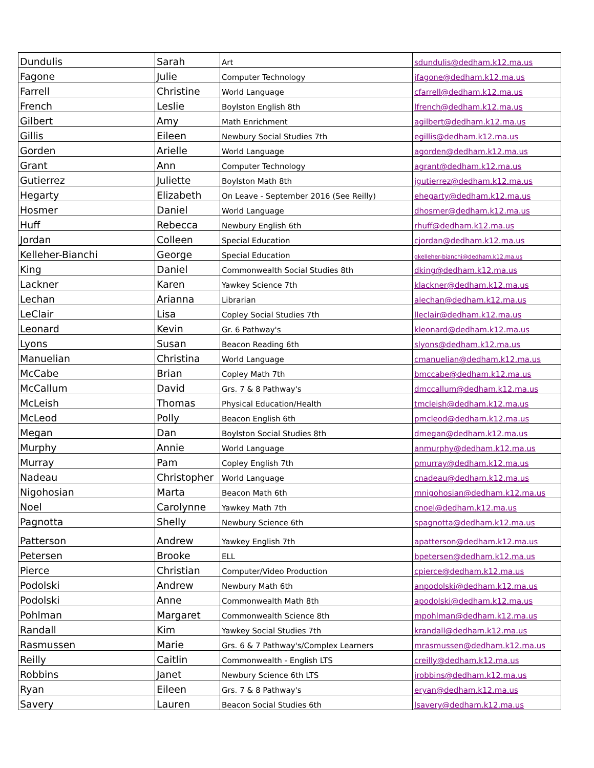| Dundulis | Sarah | Art | sdundulis@dedham.k12.ma.us |
| Fagone | Julie | Computer Technology | jfagone@dedham.k12.ma.us |
| Farrell | Christine | World Language | cfarrell@dedham.k12.ma.us |
| French | Leslie | Boylston English 8th | lfrench@dedham.k12.ma.us |
| Gilbert | Amy | Math Enrichment | agilbert@dedham.k12.ma.us |
| Gillis | Eileen | Newbury Social Studies 7th | egillis@dedham.k12.ma.us |
| Gorden | Arielle | World Language | agorden@dedham.k12.ma.us |
| Grant | Ann | Computer Technology | agrant@dedham.k12.ma.us |
| Gutierrez | Juliette | Boylston Math 8th | jgutierrez@dedham.k12.ma.us |
| Hegarty | Elizabeth | On Leave - September 2016 (See Reilly) | ehegarty@dedham.k12.ma.us |
| Hosmer | Daniel | World Language | dhosmer@dedham.k12.ma.us |
| Huff | Rebecca | Newbury English 6th | rhuff@dedham.k12.ma.us |
| Jordan | Colleen | Special Education | cjordan@dedham.k12.ma.us |
| Kelleher-Bianchi | George | Special Education | gkelleher-bianchi@dedham.k12.ma.us |
| King | Daniel | Commonwealth Social Studies 8th | dking@dedham.k12.ma.us |
| Lackner | Karen | Yawkey Science 7th | klackner@dedham.k12.ma.us |
| Lechan | Arianna | Librarian | alechan@dedham.k12.ma.us |
| LeClair | Lisa | Copley Social Studies 7th | lleclair@dedham.k12.ma.us |
| Leonard | Kevin | Gr. 6 Pathway's | kleonard@dedham.k12.ma.us |
| Lyons | Susan | Beacon Reading 6th | slyons@dedham.k12.ma.us |
| Manuelian | Christina | World Language | cmanuelian@dedham.k12.ma.us |
| McCabe | Brian | Copley Math 7th | bmccabe@dedham.k12.ma.us |
| McCallum | David | Grs. 7 & 8 Pathway's | dmccallum@dedham.k12.ma.us |
| McLeish | Thomas | Physical Education/Health | tmcleish@dedham.k12.ma.us |
| McLeod | Polly | Beacon English 6th | pmcleod@dedham.k12.ma.us |
| Megan | Dan | Boylston Social Studies 8th | dmegan@dedham.k12.ma.us |
| Murphy | Annie | World Language | anmurphy@dedham.k12.ma.us |
| Murray | Pam | Copley English 7th | pmurray@dedham.k12.ma.us |
| Nadeau | Christopher | World Language | cnadeau@dedham.k12.ma.us |
| Nigohosian | Marta | Beacon Math 6th | mnigohosian@dedham.k12.ma.us |
| Noel | Carolynne | Yawkey Math 7th | cnoel@dedham.k12.ma.us |
| Pagnotta | Shelly | Newbury Science 6th | spagnotta@dedham.k12.ma.us |
| Patterson | Andrew | Yawkey English 7th | apatterson@dedham.k12.ma.us |
| Petersen | Brooke | ELL | bpetersen@dedham.k12.ma.us |
| Pierce | Christian | Computer/Video Production | cpierce@dedham.k12.ma.us |
| Podolski | Andrew | Newbury Math 6th | anpodolski@dedham.k12.ma.us |
| Podolski | Anne | Commonwealth Math 8th | apodolski@dedham.k12.ma.us |
| Pohlman | Margaret | Commonwealth Science 8th | mpohlman@dedham.k12.ma.us |
| Randall | Kim | Yawkey Social Studies 7th | krandall@dedham.k12.ma.us |
| Rasmussen | Marie | Grs. 6 & 7 Pathway's/Complex Learners | mrasmussen@dedham.k12.ma.us |
| Reilly | Caitlin | Commonwealth - English LTS | creilly@dedham.k12.ma.us |
| Robbins | Janet | Newbury Science 6th LTS | jrobbins@dedham.k12.ma.us |
| Ryan | Eileen | Grs. 7 & 8 Pathway's | eryan@dedham.k12.ma.us |
| Savery | Lauren | Beacon Social Studies 6th | lsavery@dedham.k12.ma.us |